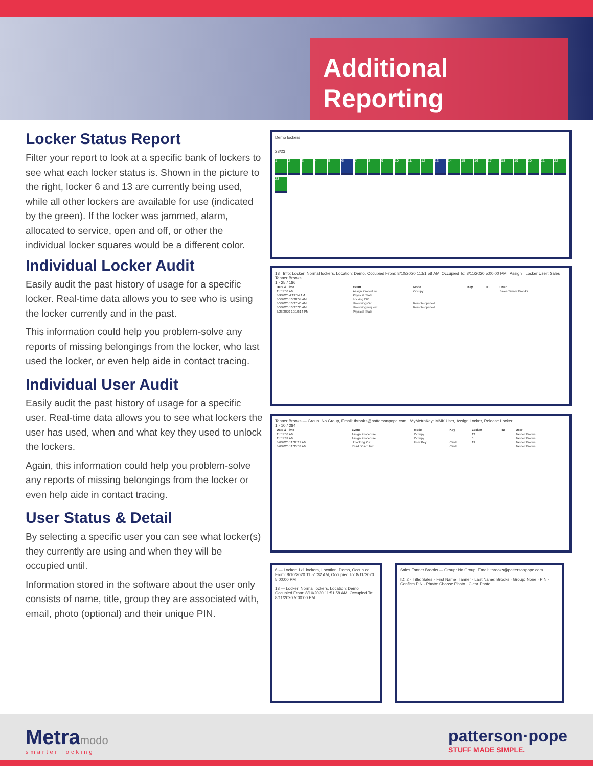Additional
Reporting
Locker Status Report
Filter your report to look at a specific bank of lockers to see what each locker status is. Shown in the picture to the right, locker 6 and 13 are currently being used, while all other lockers are available for use (indicated by the green). If the locker was jammed, alarm, allocated to service, open and off, or other the individual locker squares would be a different color.
Individual Locker Audit
Easily audit the past history of usage for a specific locker. Real-time data allows you to see who is using the locker currently and in the past.
This information could help you problem-solve any reports of missing belongings from the locker, who last used the locker, or even help aide in contact tracing.
Individual User Audit
Easily audit the past history of usage for a specific user. Real-time data allows you to see what lockers the user has used, when and what key they used to unlock the lockers.
Again, this information could help you problem-solve any reports of missing belongings from the locker or even help aide in contact tracing.
User Status & Detail
By selecting a specific user you can see what locker(s) they currently are using and when they will be occupied until.
Information stored in the software about the user only consists of name, title, group they are associated with, email, photo (optional) and their unique PIN.
Demo lockers
23/23
12345 6 7 8 9 10 11 12 13 14 15 16 17 18 19 20 21 22 23
13 Info: Locker: Normal lockers, Location: Demo, Occupied From: 8/10/2020 11:51:58 AM, Occupied To: 8/11/2020 5:00:00 PM Assign Locker User: Sales Tanner Brooks
1 - 25 / 186
| Date & Time | Event | Mode | Key | ID | User |
| --- | --- | --- | --- | --- | --- |
| 11:51:58 AM | Assign Procedure | Occupy | | | Sales Tanner Brooks |
| 8/9/2020 4:19:54 AM | Physical State | | | | |
| 8/5/2020 10:38:54 AM | Locking OK | | | | |
| 8/5/2020 10:37:46 AM | Unlocking OK | Remote opened | | | |
| 8/5/2020 10:37:36 AM | Unlocking request | Remote opened | | | |
| 6/28/2020 10:10:14 PM | Physical State | | | | |
Tanner Brooks — Group: No Group, Email: tbrooks@pattersonpope.com MyMetraKey: MMK User, Assign Locker, Release Locker
1 - 10 / 284
| Date & Time | Event | Mode | Key | Locker | ID | User |
| --- | --- | --- | --- | --- | --- | --- |
| 11:51:58 AM | Assign Procedure | Occupy | | 13 | | Tanner Brooks |
| 11:51:32 AM | Assign Procedure | Occupy | | 6 | | Tanner Brooks |
| 8/6/2020 11:32:17 AM | Unlocking OK | User Key | Card | 19 | | Tanner Brooks |
| 8/6/2020 11:30:53 AM | Read / Card Info | | Card | | | Tanner Brooks |
6 — Locker: 1x1 lockers, Location: Demo, Occupied From: 8/10/2020 11:51:32 AM, Occupied To: 8/11/2020 5:00:00 PM
13 — Locker: Normal lockers, Location: Demo, Occupied From: 8/10/2020 11:51:58 AM, Occupied To: 8/11/2020 5:00:00 PM
Sales Tanner Brooks — Group: No Group, Email: tbrooks@pattersonpope.com
ID: 2 · Title: Sales · First Name: Tanner · Last Name: Brooks · Group: None · PIN - Confirm PIN · Photo: Choose Photo · Clear Photo
Metramodo
smarter locking
patterson·pope
STUFF MADE SIMPLE.